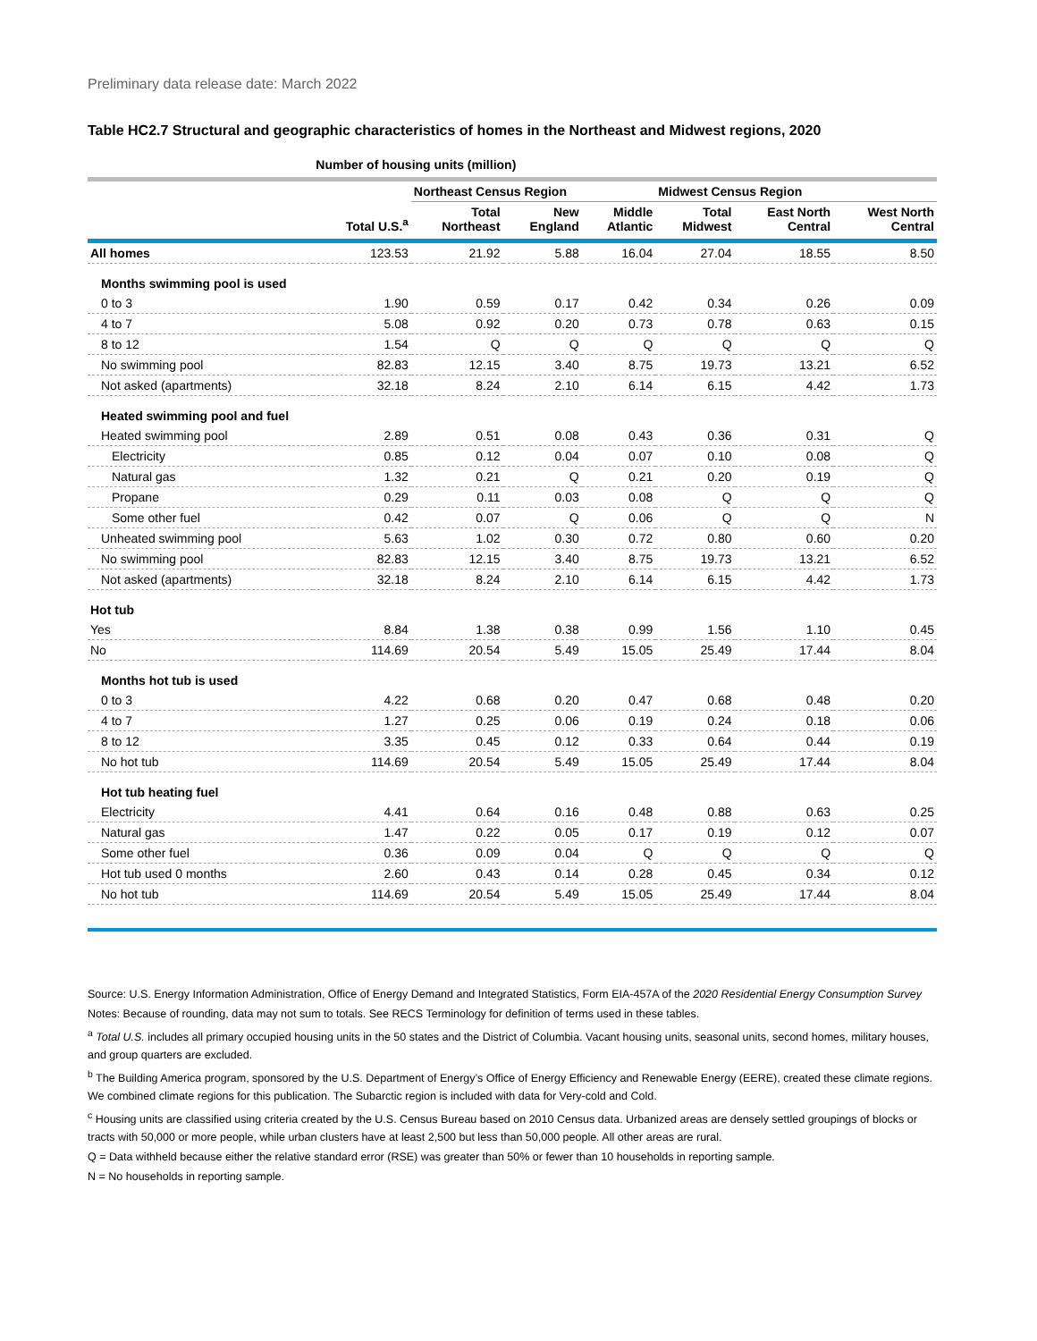Preliminary data release date: March 2022
Table HC2.7 Structural and geographic characteristics of homes in the Northeast and Midwest regions, 2020
| | Number of housing units (million) | | | | | | |
| --- | --- | --- | --- | --- | --- | --- | --- |
| | | Northeast Census Region | | | Midwest Census Region | | |
| | Total U.S.<sup>a</sup> | Total Northeast | New England | Middle Atlantic | Total Midwest | East North Central | West North Central |
| All homes | 123.53 | 21.92 | 5.88 | 16.04 | 27.04 | 18.55 | 8.50 |
| Months swimming pool is used | | | | | | | |
| 0 to 3 | 1.90 | 0.59 | 0.17 | 0.42 | 0.34 | 0.26 | 0.09 |
| 4 to 7 | 5.08 | 0.92 | 0.20 | 0.73 | 0.78 | 0.63 | 0.15 |
| 8 to 12 | 1.54 | Q | Q | Q | Q | Q | Q |
| No swimming pool | 82.83 | 12.15 | 3.40 | 8.75 | 19.73 | 13.21 | 6.52 |
| Not asked (apartments) | 32.18 | 8.24 | 2.10 | 6.14 | 6.15 | 4.42 | 1.73 |
| Heated swimming pool and fuel | | | | | | | |
| Heated swimming pool | 2.89 | 0.51 | 0.08 | 0.43 | 0.36 | 0.31 | Q |
| Electricity | 0.85 | 0.12 | 0.04 | 0.07 | 0.10 | 0.08 | Q |
| Natural gas | 1.32 | 0.21 | Q | 0.21 | 0.20 | 0.19 | Q |
| Propane | 0.29 | 0.11 | 0.03 | 0.08 | Q | Q | Q |
| Some other fuel | 0.42 | 0.07 | Q | 0.06 | Q | Q | N |
| Unheated swimming pool | 5.63 | 1.02 | 0.30 | 0.72 | 0.80 | 0.60 | 0.20 |
| No swimming pool | 82.83 | 12.15 | 3.40 | 8.75 | 19.73 | 13.21 | 6.52 |
| Not asked (apartments) | 32.18 | 8.24 | 2.10 | 6.14 | 6.15 | 4.42 | 1.73 |
| Hot tub | | | | | | | |
| Yes | 8.84 | 1.38 | 0.38 | 0.99 | 1.56 | 1.10 | 0.45 |
| No | 114.69 | 20.54 | 5.49 | 15.05 | 25.49 | 17.44 | 8.04 |
| Months hot tub is used | | | | | | | |
| 0 to 3 | 4.22 | 0.68 | 0.20 | 0.47 | 0.68 | 0.48 | 0.20 |
| 4 to 7 | 1.27 | 0.25 | 0.06 | 0.19 | 0.24 | 0.18 | 0.06 |
| 8 to 12 | 3.35 | 0.45 | 0.12 | 0.33 | 0.64 | 0.44 | 0.19 |
| No hot tub | 114.69 | 20.54 | 5.49 | 15.05 | 25.49 | 17.44 | 8.04 |
| Hot tub heating fuel | | | | | | | |
| Electricity | 4.41 | 0.64 | 0.16 | 0.48 | 0.88 | 0.63 | 0.25 |
| Natural gas | 1.47 | 0.22 | 0.05 | 0.17 | 0.19 | 0.12 | 0.07 |
| Some other fuel | 0.36 | 0.09 | 0.04 | Q | Q | Q | Q |
| Hot tub used 0 months | 2.60 | 0.43 | 0.14 | 0.28 | 0.45 | 0.34 | 0.12 |
| No hot tub | 114.69 | 20.54 | 5.49 | 15.05 | 25.49 | 17.44 | 8.04 |
Source: U.S. Energy Information Administration, Office of Energy Demand and Integrated Statistics, Form EIA-457A of the 2020 Residential Energy Consumption Survey
Notes: Because of rounding, data may not sum to totals. See RECS Terminology for definition of terms used in these tables.
<sup>a</sup> Total U.S. includes all primary occupied housing units in the 50 states and the District of Columbia. Vacant housing units, seasonal units, second homes, military houses, and group quarters are excluded.
<sup>b</sup> The Building America program, sponsored by the U.S. Department of Energy’s Office of Energy Efficiency and Renewable Energy (EERE), created these climate regions. We combined climate regions for this publication. The Subarctic region is included with data for Very-cold and Cold.
<sup>c</sup> Housing units are classified using criteria created by the U.S. Census Bureau based on 2010 Census data. Urbanized areas are densely settled groupings of blocks or tracts with 50,000 or more people, while urban clusters have at least 2,500 but less than 50,000 people. All other areas are rural.
Q = Data withheld because either the relative standard error (RSE) was greater than 50% or fewer than 10 households in reporting sample.
N = No households in reporting sample.